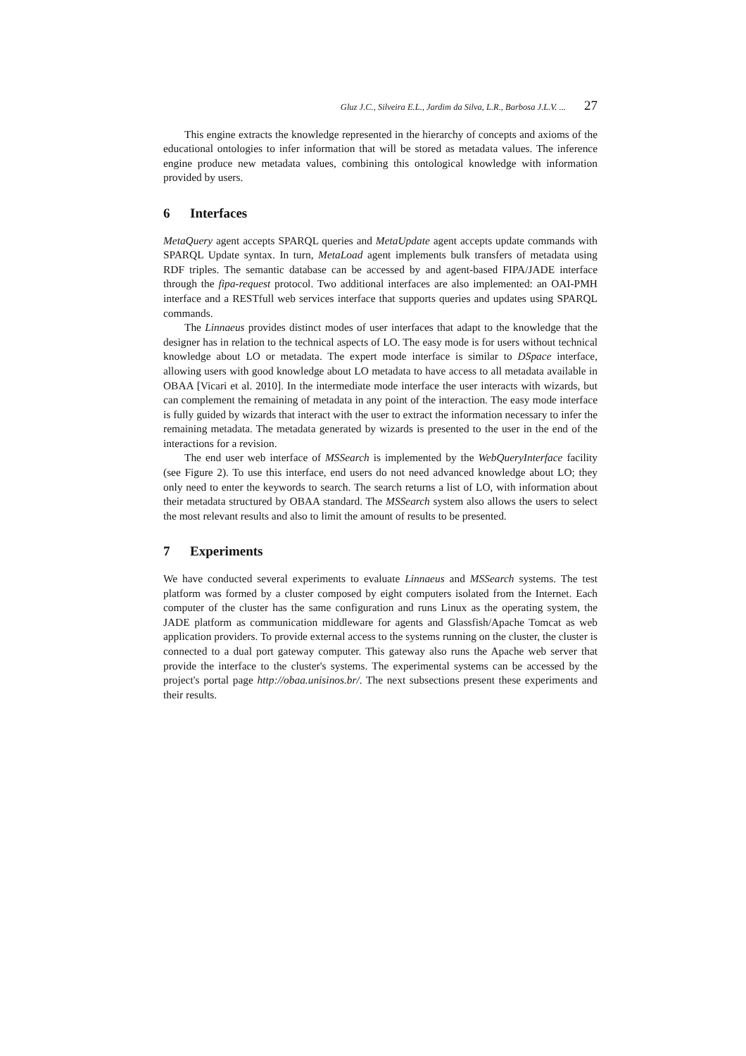Gluz J.C., Silveira E.L., Jardim da Silva, L.R., Barbosa J.L.V. ... 27
This engine extracts the knowledge represented in the hierarchy of concepts and axioms of the educational ontologies to infer information that will be stored as metadata values. The inference engine produce new metadata values, combining this ontological knowledge with information provided by users.
6 Interfaces
MetaQuery agent accepts SPARQL queries and MetaUpdate agent accepts update commands with SPARQL Update syntax. In turn, MetaLoad agent implements bulk transfers of metadata using RDF triples. The semantic database can be accessed by and agent-based FIPA/JADE interface through the fipa-request protocol. Two additional interfaces are also implemented: an OAI-PMH interface and a RESTfull web services interface that supports queries and updates using SPARQL commands.
The Linnaeus provides distinct modes of user interfaces that adapt to the knowledge that the designer has in relation to the technical aspects of LO. The easy mode is for users without technical knowledge about LO or metadata. The expert mode interface is similar to DSpace interface, allowing users with good knowledge about LO metadata to have access to all metadata available in OBAA [Vicari et al. 2010]. In the intermediate mode interface the user interacts with wizards, but can complement the remaining of metadata in any point of the interaction. The easy mode interface is fully guided by wizards that interact with the user to extract the information necessary to infer the remaining metadata. The metadata generated by wizards is presented to the user in the end of the interactions for a revision.
The end user web interface of MSSearch is implemented by the WebQueryInterface facility (see Figure 2). To use this interface, end users do not need advanced knowledge about LO; they only need to enter the keywords to search. The search returns a list of LO, with information about their metadata structured by OBAA standard. The MSSearch system also allows the users to select the most relevant results and also to limit the amount of results to be presented.
7 Experiments
We have conducted several experiments to evaluate Linnaeus and MSSearch systems. The test platform was formed by a cluster composed by eight computers isolated from the Internet. Each computer of the cluster has the same configuration and runs Linux as the operating system, the JADE platform as communication middleware for agents and Glassfish/Apache Tomcat as web application providers. To provide external access to the systems running on the cluster, the cluster is connected to a dual port gateway computer. This gateway also runs the Apache web server that provide the interface to the cluster's systems. The experimental systems can be accessed by the project's portal page http://obaa.unisinos.br/. The next subsections present these experiments and their results.